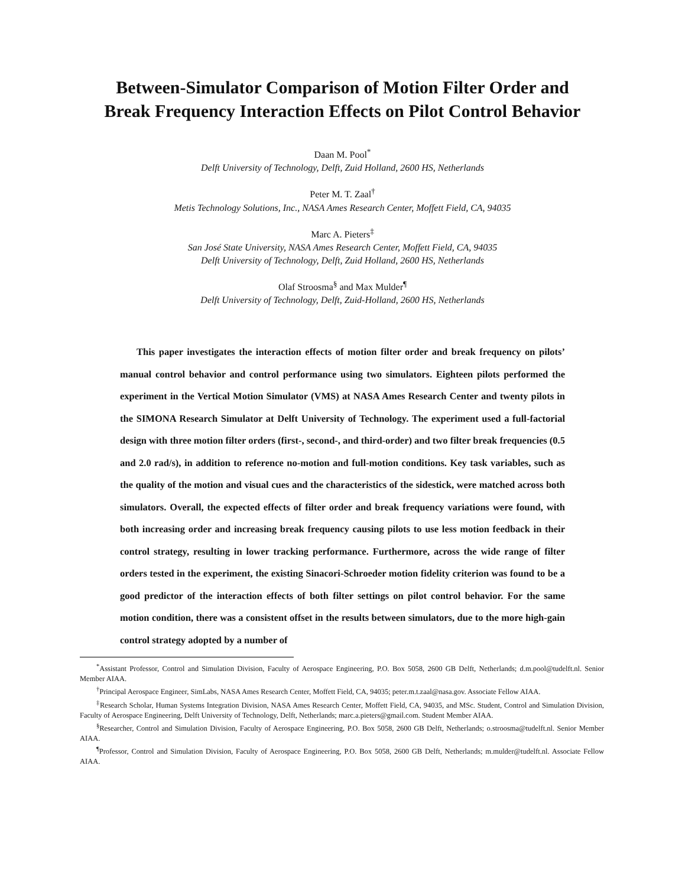Between-Simulator Comparison of Motion Filter Order and
Break Frequency Interaction Effects on Pilot Control Behavior
Daan M. Pool<sup>*</sup>
Delft University of Technology, Delft, Zuid Holland, 2600 HS, Netherlands
Peter M. T. Zaal<sup>†</sup>
Metis Technology Solutions, Inc., NASA Ames Research Center, Moffett Field, CA, 94035
Marc A. Pieters<sup>‡</sup>
San José State University, NASA Ames Research Center, Moffett Field, CA, 94035
Delft University of Technology, Delft, Zuid Holland, 2600 HS, Netherlands
Olaf Stroosma<sup>§</sup> and Max Mulder<sup>¶</sup>
Delft University of Technology, Delft, Zuid-Holland, 2600 HS, Netherlands
This paper investigates the interaction effects of motion filter order and break frequency on pilots’ manual control behavior and control performance using two simulators. Eighteen pilots performed the experiment in the Vertical Motion Simulator (VMS) at NASA Ames Research Center and twenty pilots in the SIMONA Research Simulator at Delft University of Technology. The experiment used a full-factorial design with three motion filter orders (first-, second-, and third-order) and two filter break frequencies (0.5 and 2.0 rad/s), in addition to reference no-motion and full-motion conditions. Key task variables, such as the quality of the motion and visual cues and the characteristics of the sidestick, were matched across both simulators. Overall, the expected effects of filter order and break frequency variations were found, with both increasing order and increasing break frequency causing pilots to use less motion feedback in their control strategy, resulting in lower tracking performance. Furthermore, across the wide range of filter orders tested in the experiment, the existing Sinacori-Schroeder motion fidelity criterion was found to be a good predictor of the interaction effects of both filter settings on pilot control behavior. For the same motion condition, there was a consistent offset in the results between simulators, due to the more high-gain control strategy adopted by a number of
<sup>*</sup> Assistant Professor, Control and Simulation Division, Faculty of Aerospace Engineering, P.O. Box 5058, 2600 GB Delft, Netherlands; d.m.pool@tudelft.nl. Senior Member AIAA.
<sup>†</sup> Principal Aerospace Engineer, SimLabs, NASA Ames Research Center, Moffett Field, CA, 94035; peter.m.t.zaal@nasa.gov. Associate Fellow AIAA.
<sup>‡</sup> Research Scholar, Human Systems Integration Division, NASA Ames Research Center, Moffett Field, CA, 94035, and MSc. Student, Control and Simulation Division, Faculty of Aerospace Engineering, Delft University of Technology, Delft, Netherlands; marc.a.pieters@gmail.com. Student Member AIAA.
<sup>§</sup> Researcher, Control and Simulation Division, Faculty of Aerospace Engineering, P.O. Box 5058, 2600 GB Delft, Netherlands; o.stroosma@tudelft.nl. Senior Member AIAA.
<sup>¶</sup> Professor, Control and Simulation Division, Faculty of Aerospace Engineering, P.O. Box 5058, 2600 GB Delft, Netherlands; m.mulder@tudelft.nl. Associate Fellow AIAA.